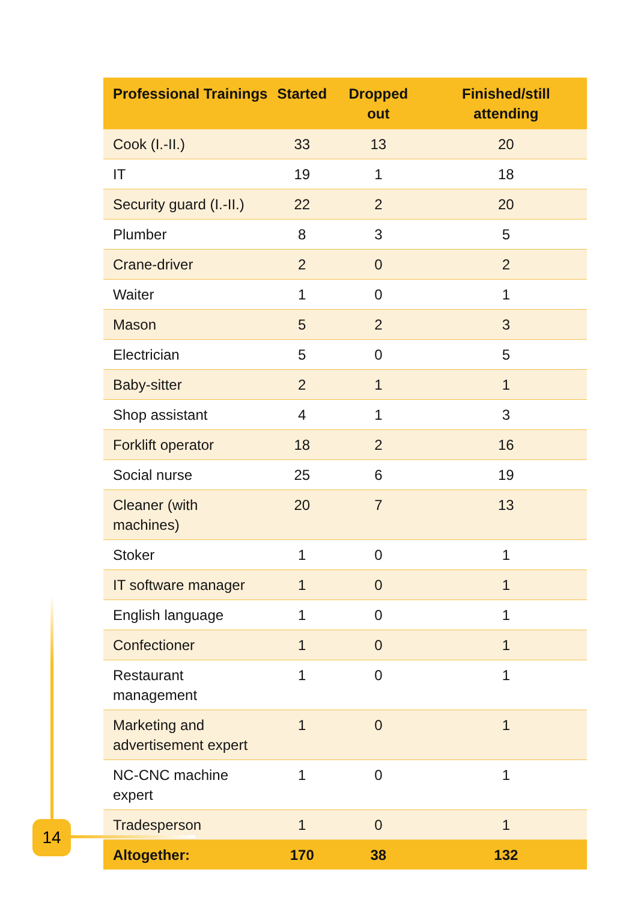| Professional Trainings | Started | Dropped out | Finished/still attending |
| --- | --- | --- | --- |
| Cook (I.-II.) | 33 | 13 | 20 |
| IT | 19 | 1 | 18 |
| Security guard (I.-II.) | 22 | 2 | 20 |
| Plumber | 8 | 3 | 5 |
| Crane-driver | 2 | 0 | 2 |
| Waiter | 1 | 0 | 1 |
| Mason | 5 | 2 | 3 |
| Electrician | 5 | 0 | 5 |
| Baby-sitter | 2 | 1 | 1 |
| Shop assistant | 4 | 1 | 3 |
| Forklift operator | 18 | 2 | 16 |
| Social nurse | 25 | 6 | 19 |
| Cleaner (with machines) | 20 | 7 | 13 |
| Stoker | 1 | 0 | 1 |
| IT software manager | 1 | 0 | 1 |
| English language | 1 | 0 | 1 |
| Confectioner | 1 | 0 | 1 |
| Restaurant management | 1 | 0 | 1 |
| Marketing and advertisement expert | 1 | 0 | 1 |
| NC-CNC machine expert | 1 | 0 | 1 |
| Tradesperson | 1 | 0 | 1 |
| Altogether: | 170 | 38 | 132 |
14